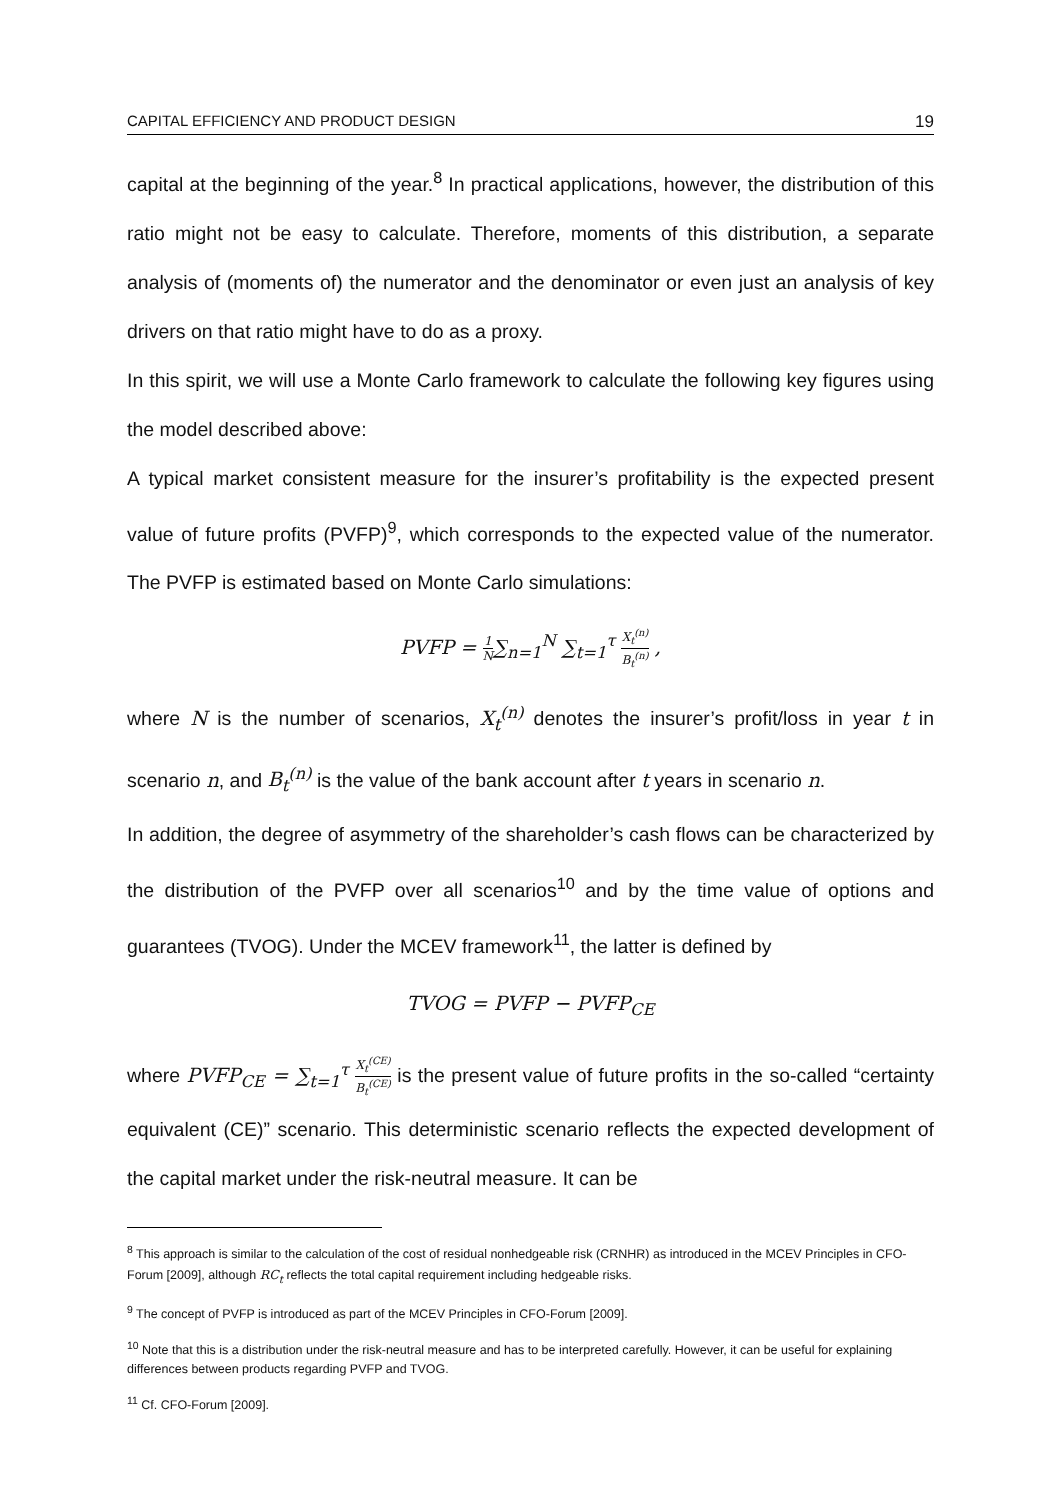CAPITAL EFFICIENCY AND PRODUCT DESIGN 19
capital at the beginning of the year.<sup>8</sup> In practical applications, however, the distribution of this ratio might not be easy to calculate. Therefore, moments of this distribution, a separate analysis of (moments of) the numerator and the denominator or even just an analysis of key drivers on that ratio might have to do as a proxy.
In this spirit, we will use a Monte Carlo framework to calculate the following key figures using the model described above:
A typical market consistent measure for the insurer’s profitability is the expected present value of future profits (PVFP)<sup>9</sup>, which corresponds to the expected value of the numerator. The PVFP is estimated based on Monte Carlo simulations:
PVFP = 1 N∑<sub>n=1</sub><sup>N</sup> ∑<sub>t=1</sub><sup>τ</sup> X<sub>t</sub><sup>(n)</sup> B<sub>t</sub><sup>(n)</sup> ,
where N is the number of scenarios, X<sub>t</sub><sup>(n)</sup> denotes the insurer’s profit/loss in year t in scenario n, and B<sub>t</sub><sup>(n)</sup> is the value of the bank account after t years in scenario n.
In addition, the degree of asymmetry of the shareholder’s cash flows can be characterized by the distribution of the PVFP over all scenarios<sup>10</sup> and by the time value of options and guarantees (TVOG). Under the MCEV framework<sup>11</sup>, the latter is defined by
TVOG = PVFP − PVFP<sub>CE</sub>
where PVFP<sub>CE</sub> = ∑<sub>t=1</sub><sup>τ</sup> X<sub>t</sub><sup>(CE)</sup> B<sub>t</sub><sup>(CE)</sup> is the present value of future profits in the so-called “certainty equivalent (CE)” scenario. This deterministic scenario reflects the expected development of the capital market under the risk-neutral measure. It can be
<sup>8</sup> This approach is similar to the calculation of the cost of residual nonhedgeable risk (CRNHR) as introduced in the MCEV Principles in CFO-Forum [2009], although RC<sub>t</sub> reflects the total capital requirement including hedgeable risks.
<sup>9</sup> The concept of PVFP is introduced as part of the MCEV Principles in CFO-Forum [2009].
<sup>10</sup> Note that this is a distribution under the risk-neutral measure and has to be interpreted carefully. However, it can be useful for explaining differences between products regarding PVFP and TVOG.
<sup>11</sup> Cf. CFO-Forum [2009].